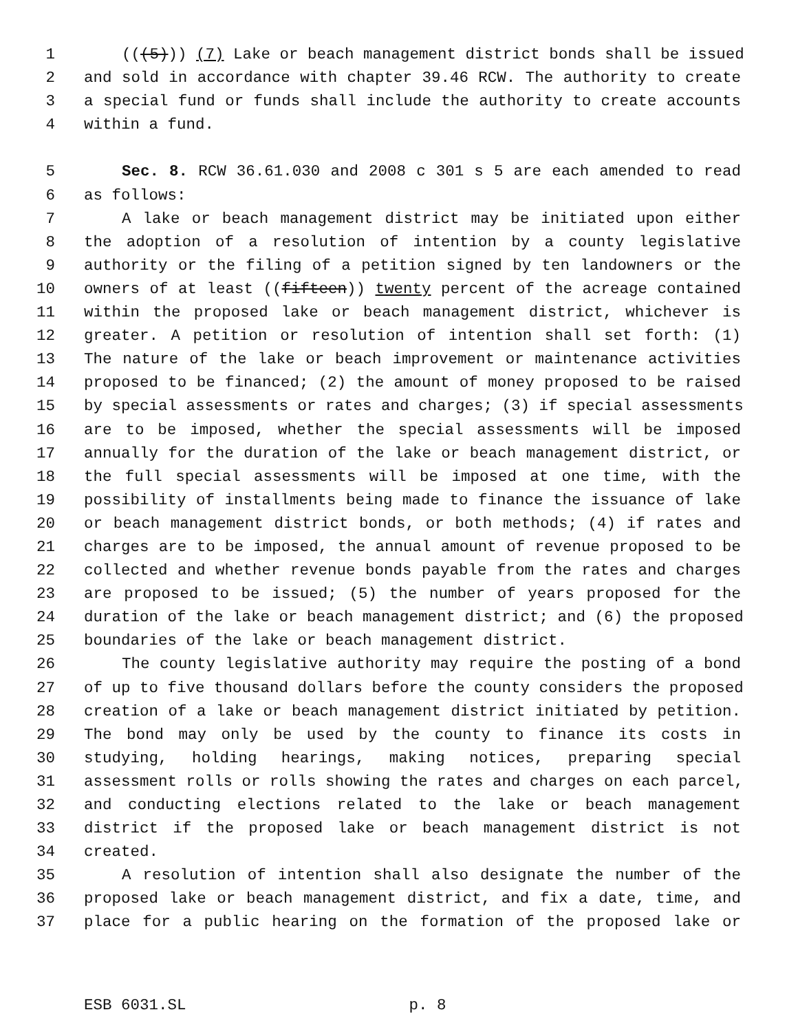1 (((5))) (7) Lake or beach management district bonds shall be issued
2 and sold in accordance with chapter 39.46 RCW. The authority to create
3 a special fund or funds shall include the authority to create accounts
4 within a fund.
5 Sec. 8. RCW 36.61.030 and 2008 c 301 s 5 are each amended to read
6 as follows:
7 A lake or beach management district may be initiated upon either
8 the adoption of a resolution of intention by a county legislative
9 authority or the filing of a petition signed by ten landowners or the
10 owners of at least ((fifteen)) twenty percent of the acreage contained
11 within the proposed lake or beach management district, whichever is
12 greater. A petition or resolution of intention shall set forth: (1)
13 The nature of the lake or beach improvement or maintenance activities
14 proposed to be financed; (2) the amount of money proposed to be raised
15 by special assessments or rates and charges; (3) if special assessments
16 are to be imposed, whether the special assessments will be imposed
17 annually for the duration of the lake or beach management district, or
18 the full special assessments will be imposed at one time, with the
19 possibility of installments being made to finance the issuance of lake
20 or beach management district bonds, or both methods; (4) if rates and
21 charges are to be imposed, the annual amount of revenue proposed to be
22 collected and whether revenue bonds payable from the rates and charges
23 are proposed to be issued; (5) the number of years proposed for the
24 duration of the lake or beach management district; and (6) the proposed
25 boundaries of the lake or beach management district.
26 The county legislative authority may require the posting of a bond
27 of up to five thousand dollars before the county considers the proposed
28 creation of a lake or beach management district initiated by petition.
29 The bond may only be used by the county to finance its costs in
30 studying, holding hearings, making notices, preparing special
31 assessment rolls or rolls showing the rates and charges on each parcel,
32 and conducting elections related to the lake or beach management
33 district if the proposed lake or beach management district is not
34 created.
35 A resolution of intention shall also designate the number of the
36 proposed lake or beach management district, and fix a date, time, and
37 place for a public hearing on the formation of the proposed lake or
ESB 6031.SL p. 8